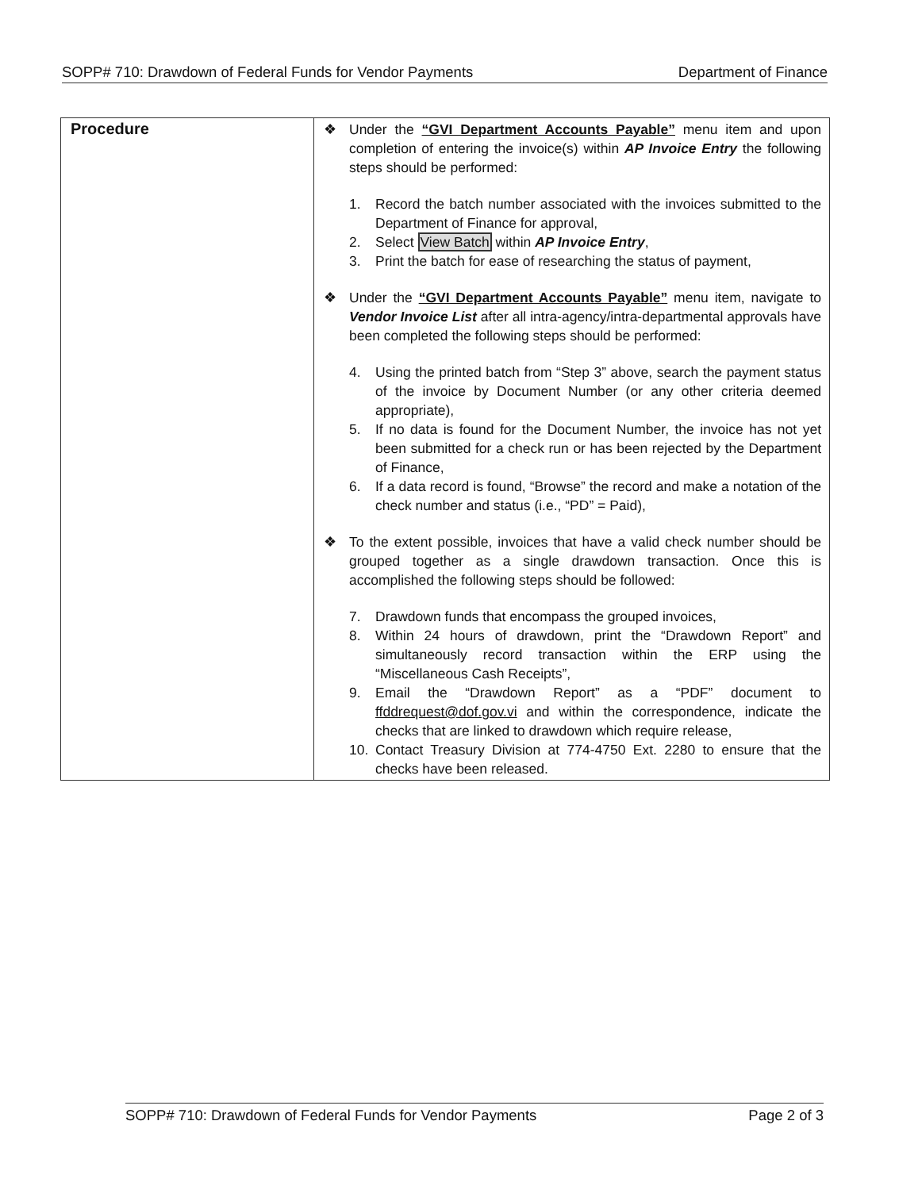SOPP# 710: Drawdown of Federal Funds for Vendor Payments Department of Finance
| Procedure | ❖ Under the “GVI Department Accounts Payable” menu item and upon completion of entering the invoice(s) within AP Invoice Entry the following steps should be performed: 1. Record the batch number associated with the invoices submitted to the Department of Finance for approval, 2. Select View Batch within AP Invoice Entry , 3. Print the batch for ease of researching the status of payment, ❖ Under the “GVI Department Accounts Payable” menu item, navigate to Vendor Invoice List after all intra-agency/intra-departmental approvals have been completed the following steps should be performed: 4. Using the printed batch from “Step 3” above, search the payment status of the invoice by Document Number (or any other criteria deemed appropriate), 5. If no data is found for the Document Number, the invoice has not yet been submitted for a check run or has been rejected by the Department of Finance, 6. If a data record is found, “Browse” the record and make a notation of the check number and status (i.e., “PD” = Paid), ❖ To the extent possible, invoices that have a valid check number should be grouped together as a single drawdown transaction. Once this is accomplished the following steps should be followed: 7. Drawdown funds that encompass the grouped invoices, 8. Within 24 hours of drawdown, print the “Drawdown Report” and simultaneously record transaction within the ERP using the “Miscellaneous Cash Receipts”, 9. Email the “Drawdown Report” as a “PDF” document to ffddrequest@dof.gov.vi and within the correspondence, indicate the checks that are linked to drawdown which require release, 10. Contact Treasury Division at 774-4750 Ext. 2280 to ensure that the checks have been released. |
SOPP# 710: Drawdown of Federal Funds for Vendor Payments Page 2 of 3